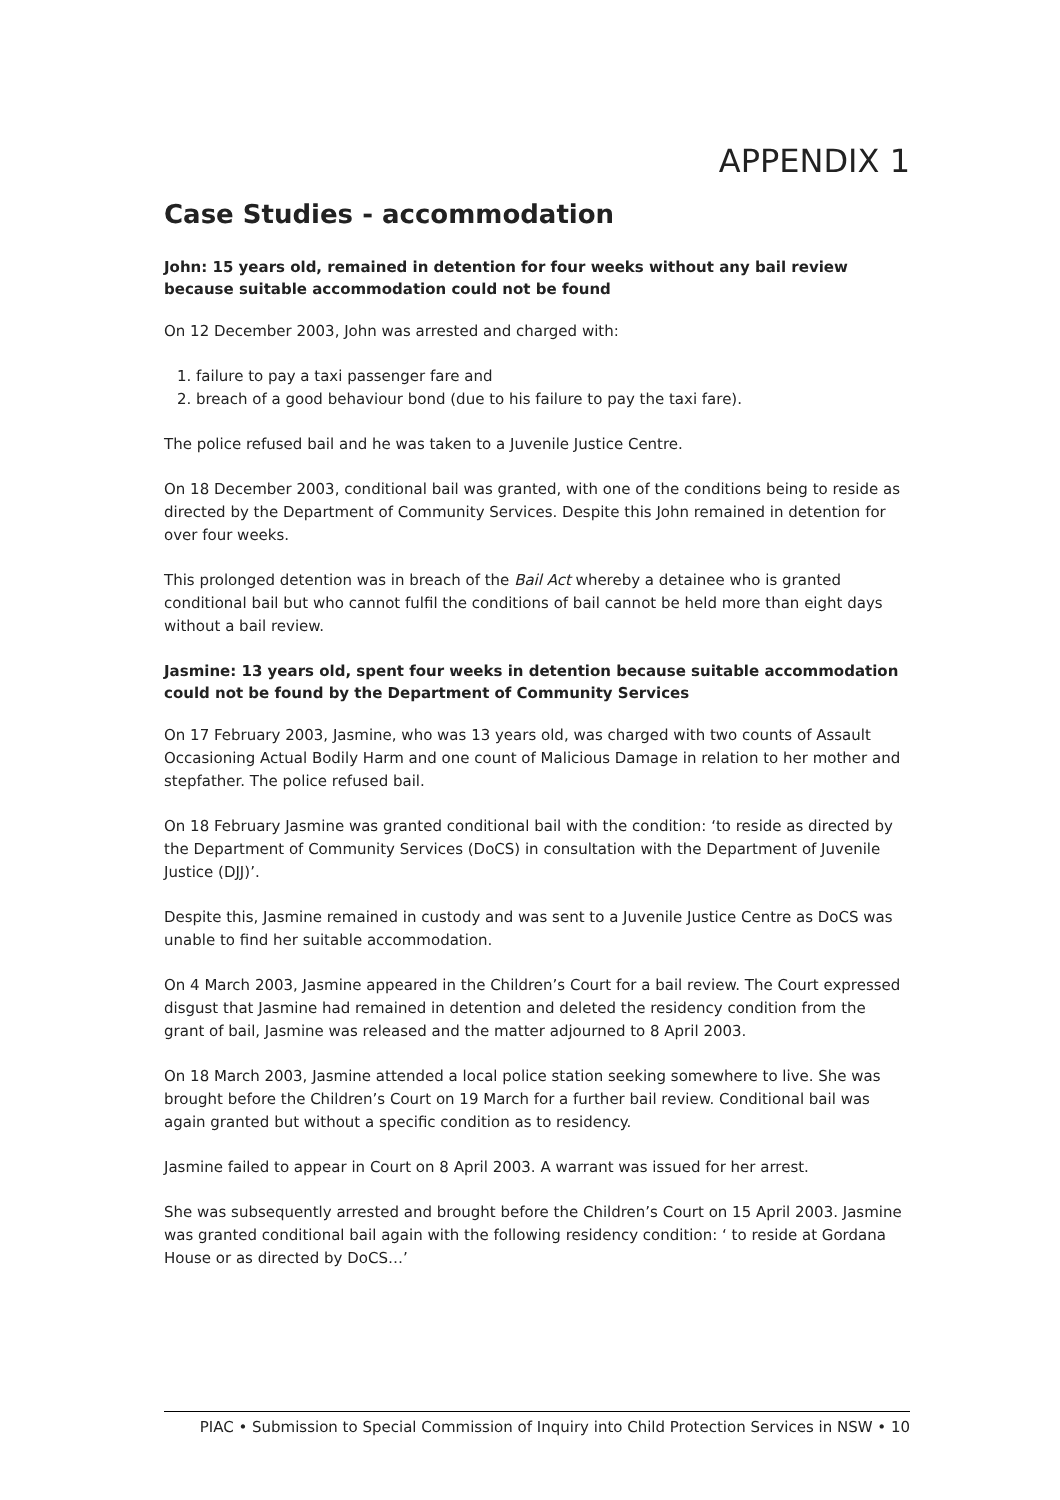APPENDIX 1
Case Studies - accommodation
John: 15 years old, remained in detention for four weeks without any bail review because suitable accommodation could not be found
On 12 December 2003, John was arrested and charged with:
1. failure to pay a taxi passenger fare and
2. breach of a good behaviour bond (due to his failure to pay the taxi fare).
The police refused bail and he was taken to a Juvenile Justice Centre.
On 18 December 2003, conditional bail was granted, with one of the conditions being to reside as directed by the Department of Community Services. Despite this John remained in detention for over four weeks.
This prolonged detention was in breach of the Bail Act whereby a detainee who is granted conditional bail but who cannot fulfil the conditions of bail cannot be held more than eight days without a bail review.
Jasmine: 13 years old, spent four weeks in detention because suitable accommodation could not be found by the Department of Community Services
On 17 February 2003, Jasmine, who was 13 years old, was charged with two counts of Assault Occasioning Actual Bodily Harm and one count of Malicious Damage in relation to her mother and stepfather. The police refused bail.
On 18 February Jasmine was granted conditional bail with the condition: ‘to reside as directed by the Department of Community Services (DoCS) in consultation with the Department of Juvenile Justice (DJJ)’.
Despite this, Jasmine remained in custody and was sent to a Juvenile Justice Centre as DoCS was unable to find her suitable accommodation.
On 4 March 2003, Jasmine appeared in the Children’s Court for a bail review. The Court expressed disgust that Jasmine had remained in detention and deleted the residency condition from the grant of bail, Jasmine was released and the matter adjourned to 8 April 2003.
On 18 March 2003, Jasmine attended a local police station seeking somewhere to live. She was brought before the Children’s Court on 19 March for a further bail review. Conditional bail was again granted but without a specific condition as to residency.
Jasmine failed to appear in Court on 8 April 2003. A warrant was issued for her arrest.
She was subsequently arrested and brought before the Children’s Court on 15 April 2003. Jasmine was granted conditional bail again with the following residency condition: ‘ to reside at Gordana House or as directed by DoCS…’
PIAC • Submission to Special Commission of Inquiry into Child Protection Services in NSW • 10